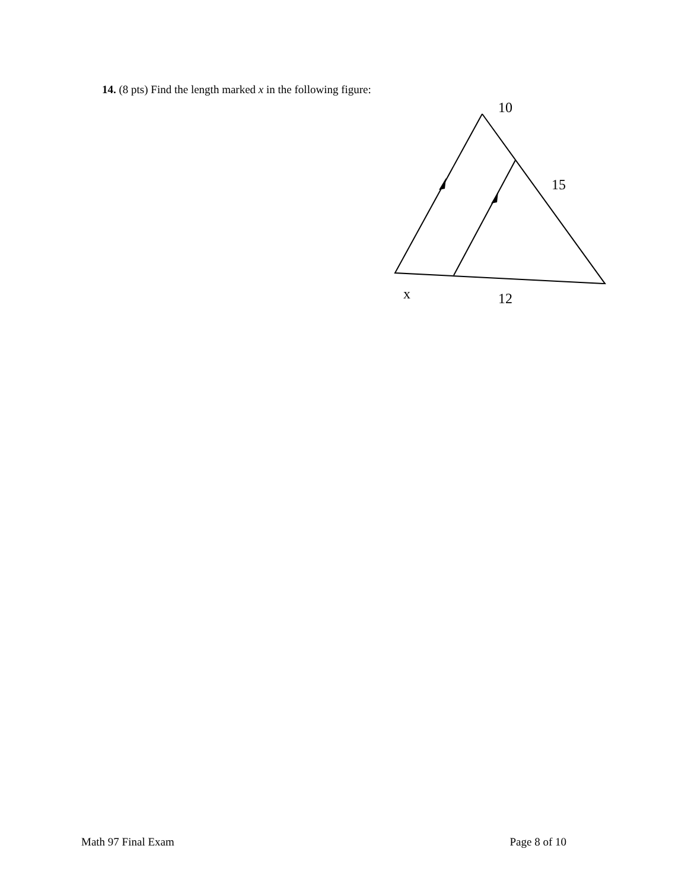14. (8 pts) Find the length marked x in the following figure:
10
15
x 12
Math 97 Final Exam Page 8 of 10